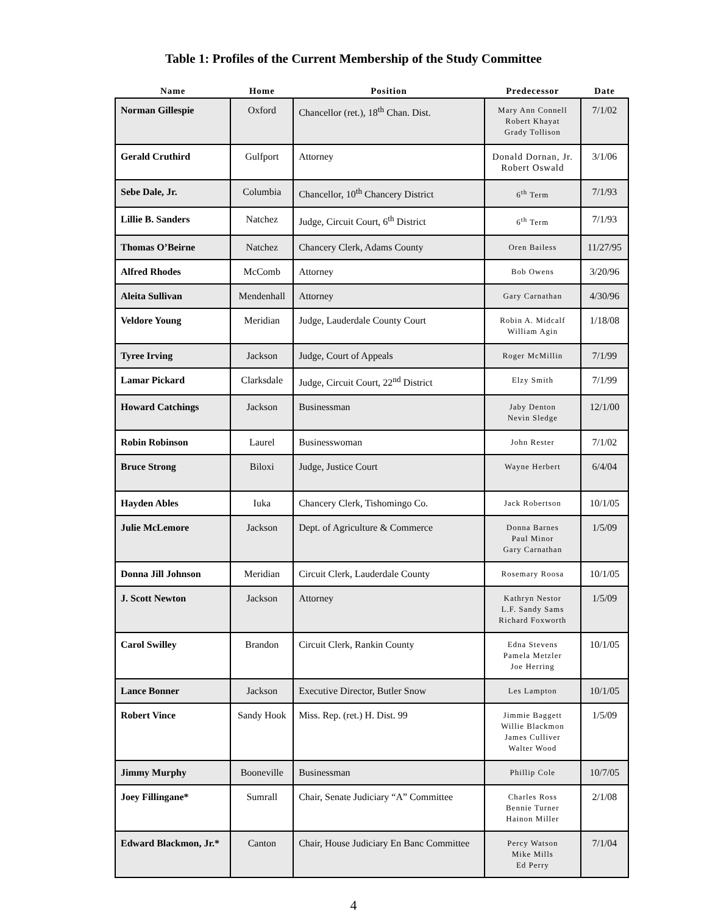Table 1: Profiles of the Current Membership of the Study Committee
| Name | Home | Position | Predecessor | Date |
| --- | --- | --- | --- | --- |
| Norman Gillespie | Oxford | Chancellor (ret.), 18<sup>th</sup> Chan. Dist. | Mary Ann Connell Robert Khayat Grady Tollison | 7/1/02 |
| Gerald Cruthird | Gulfport | Attorney | Donald Dornan, Jr. Robert Oswald | 3/1/06 |
| Sebe Dale, Jr. | Columbia | Chancellor, 10<sup>th</sup> Chancery District | 6<sup>th</sup> Term | 7/1/93 |
| Lillie B. Sanders | Natchez | Judge, Circuit Court, 6<sup>th</sup> District | 6<sup>th</sup> Term | 7/1/93 |
| Thomas O’Beirne | Natchez | Chancery Clerk, Adams County | Oren Bailess | 11/27/95 |
| Alfred Rhodes | McComb | Attorney | Bob Owens | 3/20/96 |
| Aleita Sullivan | Mendenhall | Attorney | Gary Carnathan | 4/30/96 |
| Veldore Young | Meridian | Judge, Lauderdale County Court | Robin A. Midcalf William Agin | 1/18/08 |
| Tyree Irving | Jackson | Judge, Court of Appeals | Roger McMillin | 7/1/99 |
| Lamar Pickard | Clarksdale | Judge, Circuit Court, 22<sup>nd</sup> District | Elzy Smith | 7/1/99 |
| Howard Catchings | Jackson | Businessman | Jaby Denton Nevin Sledge | 12/1/00 |
| Robin Robinson | Laurel | Businesswoman | John Rester | 7/1/02 |
| Bruce Strong | Biloxi | Judge, Justice Court | Wayne Herbert | 6/4/04 |
| Hayden Ables | Iuka | Chancery Clerk, Tishomingo Co. | Jack Robertson | 10/1/05 |
| Julie McLemore | Jackson | Dept. of Agriculture & Commerce | Donna Barnes Paul Minor Gary Carnathan | 1/5/09 |
| Donna Jill Johnson | Meridian | Circuit Clerk, Lauderdale County | Rosemary Roosa | 10/1/05 |
| J. Scott Newton | Jackson | Attorney | Kathryn Nestor L.F. Sandy Sams Richard Foxworth | 1/5/09 |
| Carol Swilley | Brandon | Circuit Clerk, Rankin County | Edna Stevens Pamela Metzler Joe Herring | 10/1/05 |
| Lance Bonner | Jackson | Executive Director, Butler Snow | Les Lampton | 10/1/05 |
| Robert Vince | Sandy Hook | Miss. Rep. (ret.) H. Dist. 99 | Jimmie Baggett Willie Blackmon James Culliver Walter Wood | 1/5/09 |
| Jimmy Murphy | Booneville | Businessman | Phillip Cole | 10/7/05 |
| Joey Fillingane* | Sumrall | Chair, Senate Judiciary “A” Committee | Charles Ross Bennie Turner Hainon Miller | 2/1/08 |
| Edward Blackmon, Jr.* | Canton | Chair, House Judiciary En Banc Committee | Percy Watson Mike Mills Ed Perry | 7/1/04 |
4